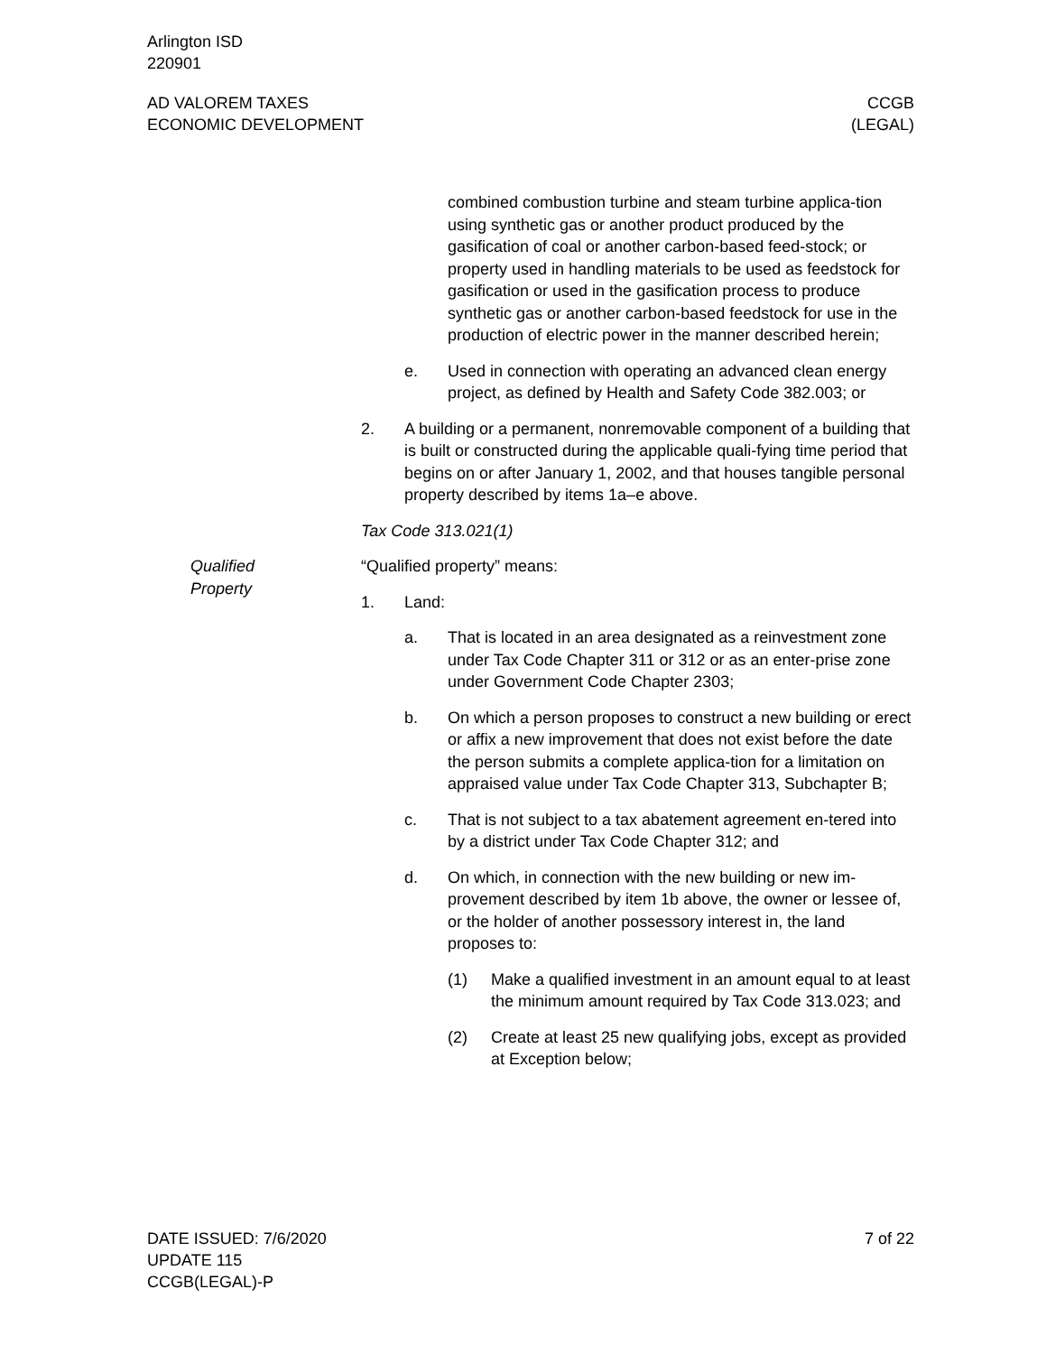Arlington ISD
220901
AD VALOREM TAXES
ECONOMIC DEVELOPMENT
CCGB
(LEGAL)
combined combustion turbine and steam turbine applica-tion using synthetic gas or another product produced by the gasification of coal or another carbon-based feed-stock; or property used in handling materials to be used as feedstock for gasification or used in the gasification process to produce synthetic gas or another carbon-based feedstock for use in the production of electric power in the manner described herein;
e. Used in connection with operating an advanced clean energy project, as defined by Health and Safety Code 382.003; or
2. A building or a permanent, nonremovable component of a building that is built or constructed during the applicable quali-fying time period that begins on or after January 1, 2002, and that houses tangible personal property described by items 1a–e above.
Tax Code 313.021(1)
Qualified
Property
“Qualified property” means:
1. Land:
a. That is located in an area designated as a reinvestment zone under Tax Code Chapter 311 or 312 or as an enter-prise zone under Government Code Chapter 2303;
b. On which a person proposes to construct a new building or erect or affix a new improvement that does not exist before the date the person submits a complete applica-tion for a limitation on appraised value under Tax Code Chapter 313, Subchapter B;
c. That is not subject to a tax abatement agreement en-tered into by a district under Tax Code Chapter 312; and
d. On which, in connection with the new building or new im-provement described by item 1b above, the owner or lessee of, or the holder of another possessory interest in, the land proposes to:
(1) Make a qualified investment in an amount equal to at least the minimum amount required by Tax Code 313.023; and
(2) Create at least 25 new qualifying jobs, except as provided at Exception below;
DATE ISSUED: 7/6/2020
UPDATE 115
CCGB(LEGAL)-P
7 of 22